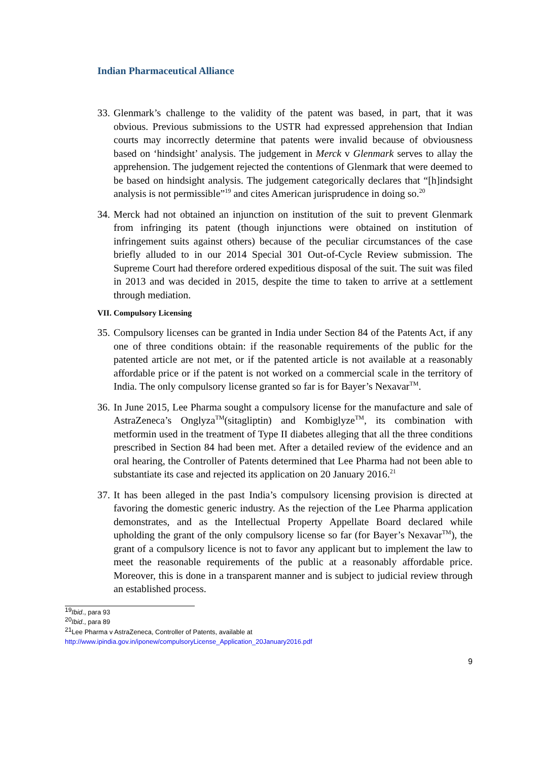Indian Pharmaceutical Alliance
33.
Glenmark’s challenge to the validity of the patent was based, in part, that it was obvious. Previous submissions to the USTR had expressed apprehension that Indian courts may incorrectly determine that patents were invalid because of obviousness based on ‘hindsight’ analysis. The judgement in Merck v Glenmark serves to allay the apprehension. The judgement rejected the contentions of Glenmark that were deemed to be based on hindsight analysis. The judgement categorically declares that “[h]indsight analysis is not permissible”<sup>19</sup> and cites American jurisprudence in doing so.<sup>20</sup>
34.
Merck had not obtained an injunction on institution of the suit to prevent Glenmark from infringing its patent (though injunctions were obtained on institution of infringement suits against others) because of the peculiar circumstances of the case briefly alluded to in our 2014 Special 301 Out-of-Cycle Review submission. The Supreme Court had therefore ordered expeditious disposal of the suit. The suit was filed in 2013 and was decided in 2015, despite the time to taken to arrive at a settlement through mediation.
VII. Compulsory Licensing
35.
Compulsory licenses can be granted in India under Section 84 of the Patents Act, if any one of three conditions obtain: if the reasonable requirements of the public for the patented article are not met, or if the patented article is not available at a reasonably affordable price or if the patent is not worked on a commercial scale in the territory of India. The only compulsory license granted so far is for Bayer’s Nexavar<sup>TM</sup>.
36.
In June 2015, Lee Pharma sought a compulsory license for the manufacture and sale of AstraZeneca’s Onglyza<sup>TM</sup>(sitagliptin) and Kombiglyze<sup>TM</sup>, its combination with metformin used in the treatment of Type II diabetes alleging that all the three conditions prescribed in Section 84 had been met. After a detailed review of the evidence and an oral hearing, the Controller of Patents determined that Lee Pharma had not been able to substantiate its case and rejected its application on 20 January 2016.<sup>21</sup>
37.
It has been alleged in the past India’s compulsory licensing provision is directed at favoring the domestic generic industry. As the rejection of the Lee Pharma application demonstrates, and as the Intellectual Property Appellate Board declared while upholding the grant of the only compulsory license so far (for Bayer’s Nexavar<sup>TM</sup>), the grant of a compulsory licence is not to favor any applicant but to implement the law to meet the reasonable requirements of the public at a reasonably affordable price. Moreover, this is done in a transparent manner and is subject to judicial review through an established process.
<sup>19</sup> Ibid., para 93
<sup>20</sup> Ibid., para 89
<sup>21</sup> Lee Pharma v AstraZeneca, Controller of Patents, available at
http://www.ipindia.gov.in/iponew/compulsoryLicense_Application_20January2016.pdf
9